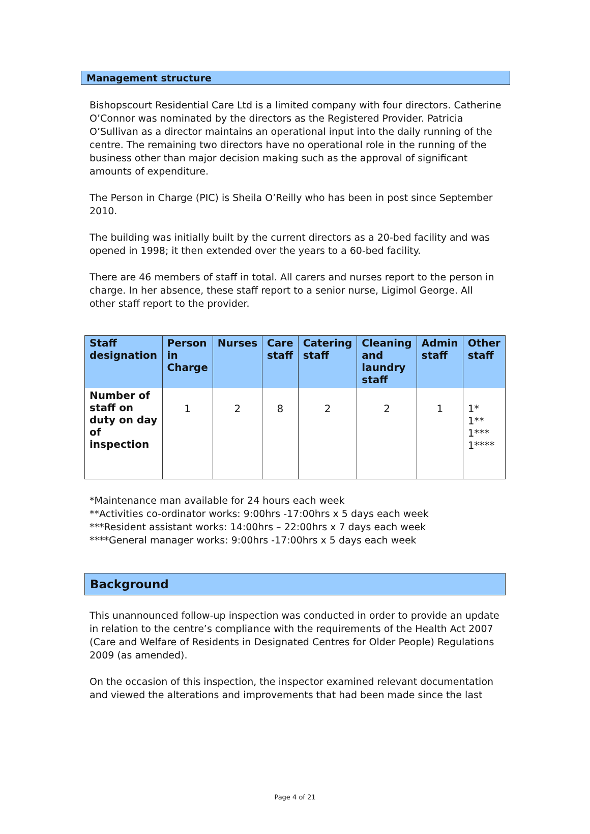Management structure
Bishopscourt Residential Care Ltd is a limited company with four directors. Catherine O’Connor was nominated by the directors as the Registered Provider. Patricia O’Sullivan as a director maintains an operational input into the daily running of the centre. The remaining two directors have no operational role in the running of the business other than major decision making such as the approval of significant amounts of expenditure.
The Person in Charge (PIC) is Sheila O’Reilly who has been in post since September 2010.
The building was initially built by the current directors as a 20-bed facility and was opened in 1998; it then extended over the years to a 60-bed facility.
There are 46 members of staff in total. All carers and nurses report to the person in charge. In her absence, these staff report to a senior nurse, Ligimol George. All other staff report to the provider.
| Staff designation | Person in Charge | Nurses | Care staff | Catering staff | Cleaning and laundry staff | Admin staff | Other staff |
| --- | --- | --- | --- | --- | --- | --- | --- |
| Number of staff on duty on day of inspection | 1 | 2 | 8 | 2 | 2 | 1 | 1* 1** 1*** 1**** |
*Maintenance man available for 24 hours each week
**Activities co-ordinator works: 9:00hrs -17:00hrs x 5 days each week
***Resident assistant works: 14:00hrs – 22:00hrs x 7 days each week
****General manager works: 9:00hrs -17:00hrs x 5 days each week
Background
This unannounced follow-up inspection was conducted in order to provide an update in relation to the centre’s compliance with the requirements of the Health Act 2007 (Care and Welfare of Residents in Designated Centres for Older People) Regulations 2009 (as amended).
On the occasion of this inspection, the inspector examined relevant documentation and viewed the alterations and improvements that had been made since the last
Page 4 of 21